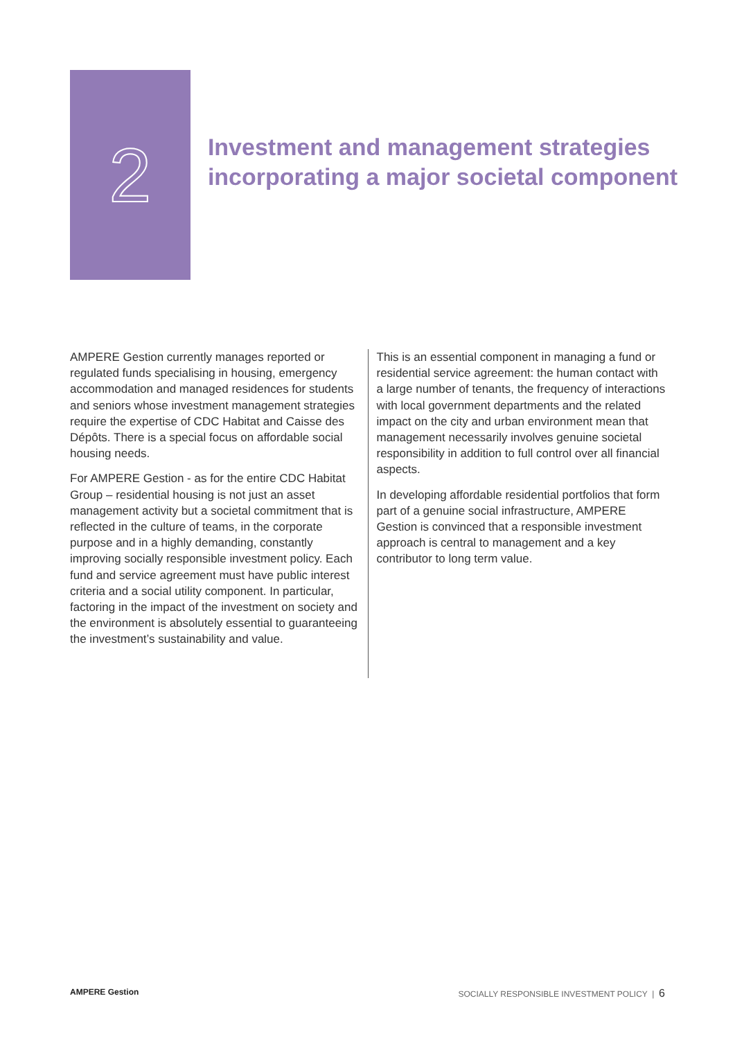2
Investment and management strategies incorporating a major societal component
AMPERE Gestion currently manages reported or regulated funds specialising in housing, emergency accommodation and managed residences for students and seniors whose investment management strategies require the expertise of CDC Habitat and Caisse des Dépôts. There is a special focus on affordable social housing needs.
For AMPERE Gestion - as for the entire CDC Habitat Group – residential housing is not just an asset management activity but a societal commitment that is reflected in the culture of teams, in the corporate purpose and in a highly demanding, constantly improving socially responsible investment policy. Each fund and service agreement must have public interest criteria and a social utility component. In particular, factoring in the impact of the investment on society and the environment is absolutely essential to guaranteeing the investment’s sustainability and value.
This is an essential component in managing a fund or residential service agreement: the human contact with a large number of tenants, the frequency of interactions with local government departments and the related impact on the city and urban environment mean that management necessarily involves genuine societal responsibility in addition to full control over all financial aspects.
In developing affordable residential portfolios that form part of a genuine social infrastructure, AMPERE Gestion is convinced that a responsible investment approach is central to management and a key contributor to long term value.
AMPERE Gestion SOCIALLY RESPONSIBLE INVESTMENT POLICY | 6